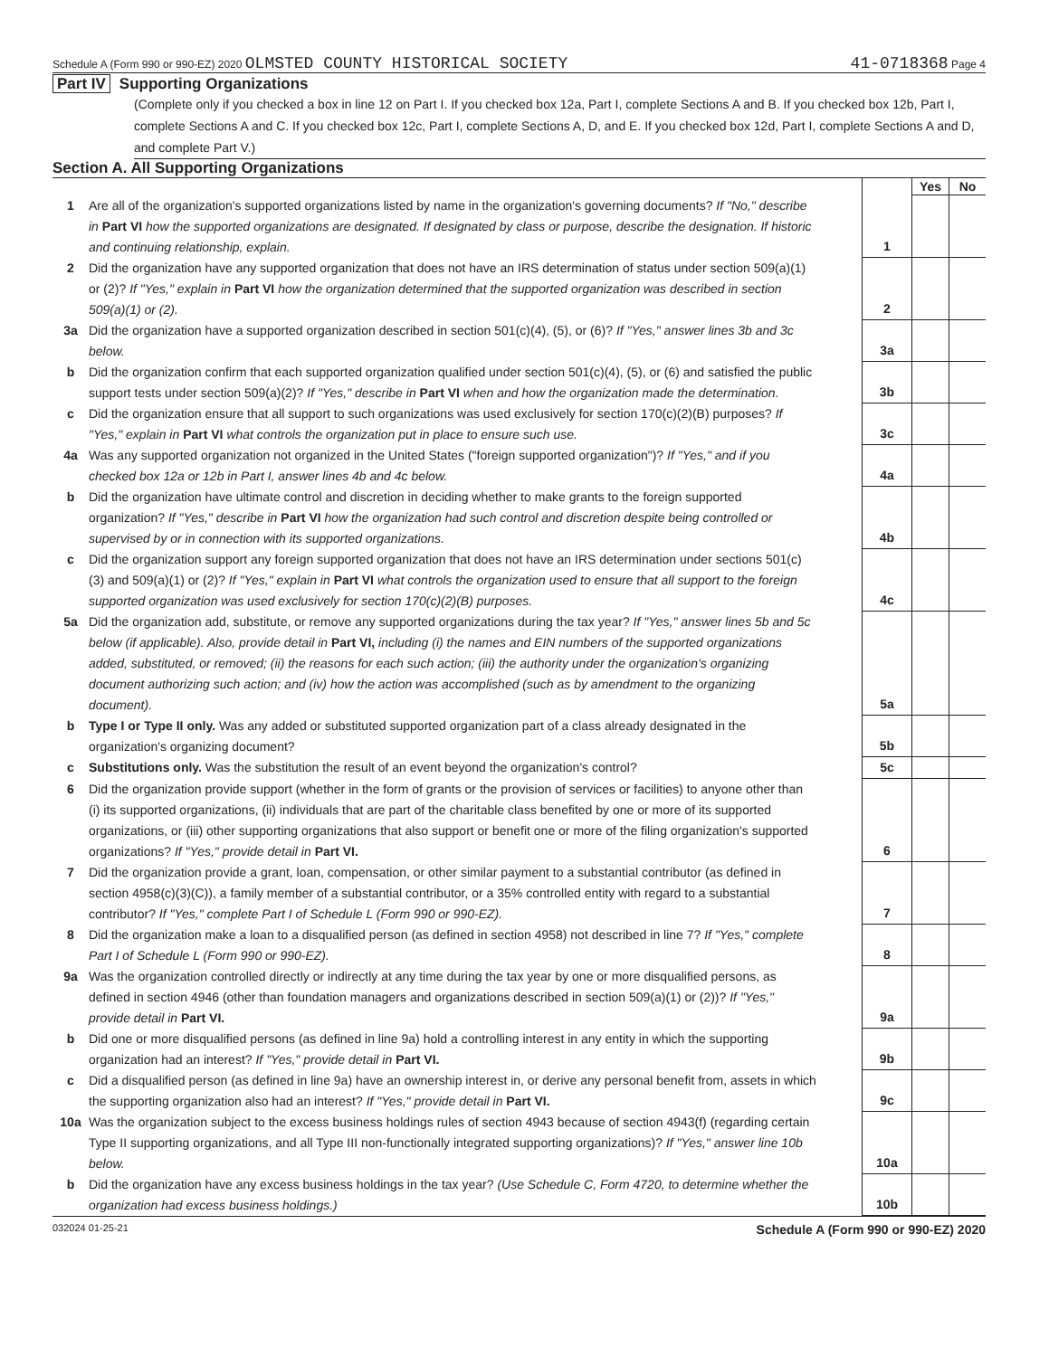Schedule A (Form 990 or 990-EZ) 2020 OLMSTED COUNTY HISTORICAL SOCIETY 41-0718368 Page 4
Part IV Supporting Organizations
(Complete only if you checked a box in line 12 on Part I. If you checked box 12a, Part I, complete Sections A and B. If you checked box 12b, Part I, complete Sections A and C. If you checked box 12c, Part I, complete Sections A, D, and E. If you checked box 12d, Part I, complete Sections A and D, and complete Part V.)
Section A. All Supporting Organizations
| | | | Yes | No |
| 1 | Are all of the organization's supported organizations listed by name in the organization's governing documents? If "No," describe in Part VI how the supported organizations are designated. If designated by class or purpose, describe the designation. If historic and continuing relationship, explain. | 1 | | |
| 2 | Did the organization have any supported organization that does not have an IRS determination of status under section 509(a)(1) or (2)? If "Yes," explain in Part VI how the organization determined that the supported organization was described in section 509(a)(1) or (2). | 2 | | |
| 3a | Did the organization have a supported organization described in section 501(c)(4), (5), or (6)? If "Yes," answer lines 3b and 3c below. | 3a | | |
| b | Did the organization confirm that each supported organization qualified under section 501(c)(4), (5), or (6) and satisfied the public support tests under section 509(a)(2)? If "Yes," describe in Part VI when and how the organization made the determination. | 3b | | |
| c | Did the organization ensure that all support to such organizations was used exclusively for section 170(c)(2)(B) purposes? If "Yes," explain in Part VI what controls the organization put in place to ensure such use. | 3c | | |
| 4a | Was any supported organization not organized in the United States ("foreign supported organization")? If "Yes," and if you checked box 12a or 12b in Part I, answer lines 4b and 4c below. | 4a | | |
| b | Did the organization have ultimate control and discretion in deciding whether to make grants to the foreign supported organization? If "Yes," describe in Part VI how the organization had such control and discretion despite being controlled or supervised by or in connection with its supported organizations. | 4b | | |
| c | Did the organization support any foreign supported organization that does not have an IRS determination under sections 501(c)(3) and 509(a)(1) or (2)? If "Yes," explain in Part VI what controls the organization used to ensure that all support to the foreign supported organization was used exclusively for section 170(c)(2)(B) purposes. | 4c | | |
| 5a | Did the organization add, substitute, or remove any supported organizations during the tax year? If "Yes," answer lines 5b and 5c below (if applicable). Also, provide detail in Part VI, including (i) the names and EIN numbers of the supported organizations added, substituted, or removed; (ii) the reasons for each such action; (iii) the authority under the organization's organizing document authorizing such action; and (iv) how the action was accomplished (such as by amendment to the organizing document). | 5a | | |
| b | Type I or Type II only. Was any added or substituted supported organization part of a class already designated in the organization's organizing document? | 5b | | |
| c | Substitutions only. Was the substitution the result of an event beyond the organization's control? | 5c | | |
| 6 | Did the organization provide support (whether in the form of grants or the provision of services or facilities) to anyone other than (i) its supported organizations, (ii) individuals that are part of the charitable class benefited by one or more of its supported organizations, or (iii) other supporting organizations that also support or benefit one or more of the filing organization's supported organizations? If "Yes," provide detail in Part VI. | 6 | | |
| 7 | Did the organization provide a grant, loan, compensation, or other similar payment to a substantial contributor (as defined in section 4958(c)(3)(C)), a family member of a substantial contributor, or a 35% controlled entity with regard to a substantial contributor? If "Yes," complete Part I of Schedule L (Form 990 or 990-EZ). | 7 | | |
| 8 | Did the organization make a loan to a disqualified person (as defined in section 4958) not described in line 7? If "Yes," complete Part I of Schedule L (Form 990 or 990-EZ). | 8 | | |
| 9a | Was the organization controlled directly or indirectly at any time during the tax year by one or more disqualified persons, as defined in section 4946 (other than foundation managers and organizations described in section 509(a)(1) or (2))? If "Yes," provide detail in Part VI. | 9a | | |
| b | Did one or more disqualified persons (as defined in line 9a) hold a controlling interest in any entity in which the supporting organization had an interest? If "Yes," provide detail in Part VI. | 9b | | |
| c | Did a disqualified person (as defined in line 9a) have an ownership interest in, or derive any personal benefit from, assets in which the supporting organization also had an interest? If "Yes," provide detail in Part VI. | 9c | | |
| 10a | Was the organization subject to the excess business holdings rules of section 4943 because of section 4943(f) (regarding certain Type II supporting organizations, and all Type III non-functionally integrated supporting organizations)? If "Yes," answer line 10b below. | 10a | | |
| b | Did the organization have any excess business holdings in the tax year? (Use Schedule C, Form 4720, to determine whether the organization had excess business holdings.) | 10b | | |
032024 01-25-21 Schedule A (Form 990 or 990-EZ) 2020